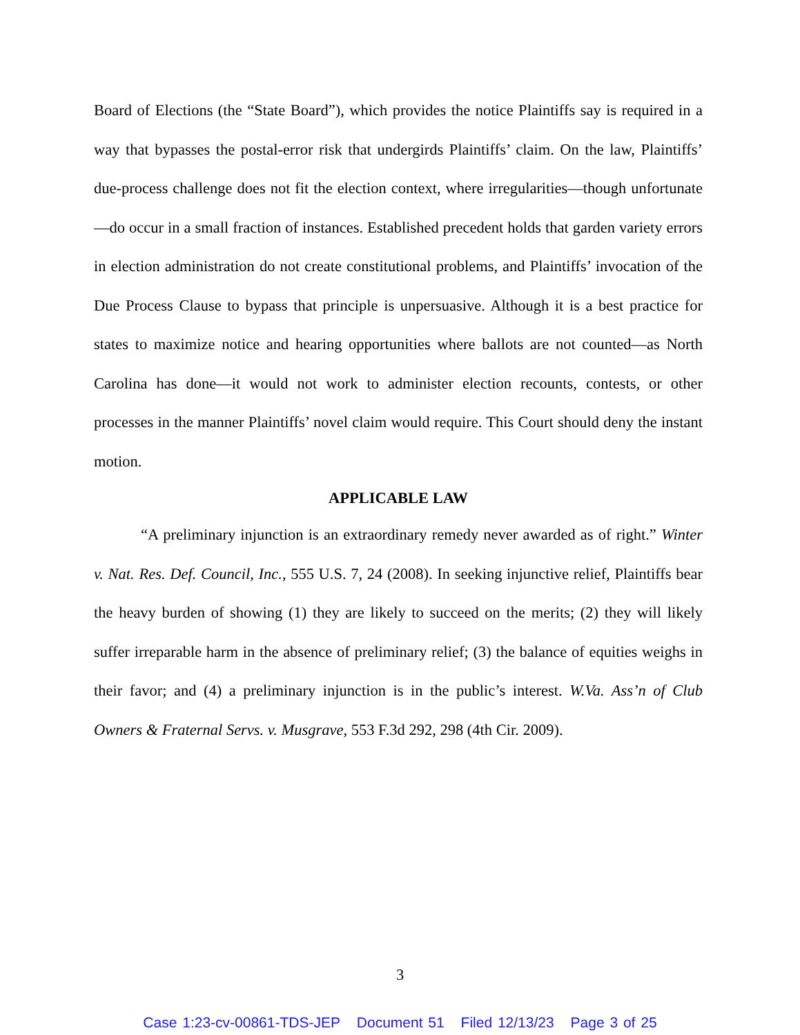Board of Elections (the “State Board”), which provides the notice Plaintiffs say is required in a way that bypasses the postal-error risk that undergirds Plaintiffs’ claim. On the law, Plaintiffs’ due-process challenge does not fit the election context, where irregularities—though unfortunate—do occur in a small fraction of instances. Established precedent holds that garden variety errors in election administration do not create constitutional problems, and Plaintiffs’ invocation of the Due Process Clause to bypass that principle is unpersuasive. Although it is a best practice for states to maximize notice and hearing opportunities where ballots are not counted—as North Carolina has done—it would not work to administer election recounts, contests, or other processes in the manner Plaintiffs’ novel claim would require. This Court should deny the instant motion.
APPLICABLE LAW
“A preliminary injunction is an extraordinary remedy never awarded as of right.” Winter v. Nat. Res. Def. Council, Inc., 555 U.S. 7, 24 (2008). In seeking injunctive relief, Plaintiffs bear the heavy burden of showing (1) they are likely to succeed on the merits; (2) they will likely suffer irreparable harm in the absence of preliminary relief; (3) the balance of equities weighs in their favor; and (4) a preliminary injunction is in the public’s interest. W.Va. Ass’n of Club Owners & Fraternal Servs. v. Musgrave, 553 F.3d 292, 298 (4th Cir. 2009).
3
Case 1:23-cv-00861-TDS-JEP Document 51 Filed 12/13/23 Page 3 of 25